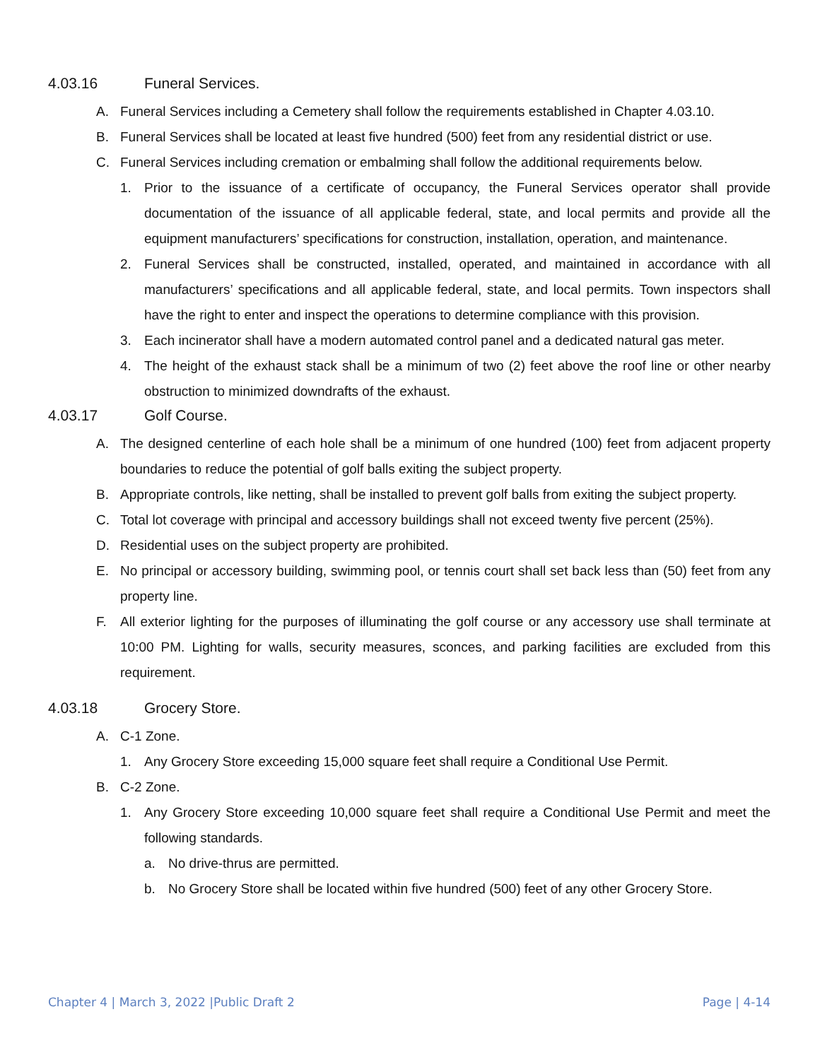4.03.16 Funeral Services.
A. Funeral Services including a Cemetery shall follow the requirements established in Chapter 4.03.10.
B. Funeral Services shall be located at least five hundred (500) feet from any residential district or use.
C. Funeral Services including cremation or embalming shall follow the additional requirements below.
1. Prior to the issuance of a certificate of occupancy, the Funeral Services operator shall provide documentation of the issuance of all applicable federal, state, and local permits and provide all the equipment manufacturers’ specifications for construction, installation, operation, and maintenance.
2. Funeral Services shall be constructed, installed, operated, and maintained in accordance with all manufacturers’ specifications and all applicable federal, state, and local permits. Town inspectors shall have the right to enter and inspect the operations to determine compliance with this provision.
3. Each incinerator shall have a modern automated control panel and a dedicated natural gas meter.
4. The height of the exhaust stack shall be a minimum of two (2) feet above the roof line or other nearby obstruction to minimized downdrafts of the exhaust.
4.03.17 Golf Course.
A. The designed centerline of each hole shall be a minimum of one hundred (100) feet from adjacent property boundaries to reduce the potential of golf balls exiting the subject property.
B. Appropriate controls, like netting, shall be installed to prevent golf balls from exiting the subject property.
C. Total lot coverage with principal and accessory buildings shall not exceed twenty five percent (25%).
D. Residential uses on the subject property are prohibited.
E. No principal or accessory building, swimming pool, or tennis court shall set back less than (50) feet from any property line.
F. All exterior lighting for the purposes of illuminating the golf course or any accessory use shall terminate at 10:00 PM. Lighting for walls, security measures, sconces, and parking facilities are excluded from this requirement.
4.03.18 Grocery Store.
A. C-1 Zone.
1. Any Grocery Store exceeding 15,000 square feet shall require a Conditional Use Permit.
B. C-2 Zone.
1. Any Grocery Store exceeding 10,000 square feet shall require a Conditional Use Permit and meet the following standards.
a. No drive-thrus are permitted.
b. No Grocery Store shall be located within five hundred (500) feet of any other Grocery Store.
Chapter 4 | March 3, 2022 |Public Draft 2
Page | 4-14